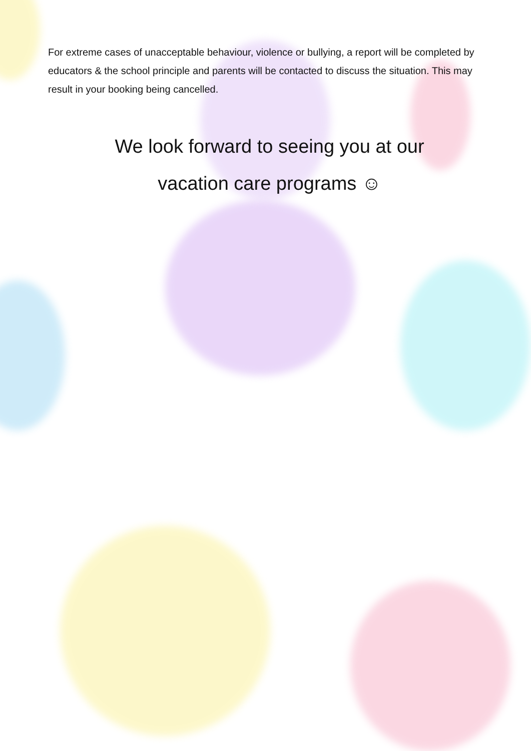For extreme cases of unacceptable behaviour, violence or bullying, a report will be completed by educators & the school principle and parents will be contacted to discuss the situation. This may result in your booking being cancelled.
We look forward to seeing you at our
vacation care programs ☺